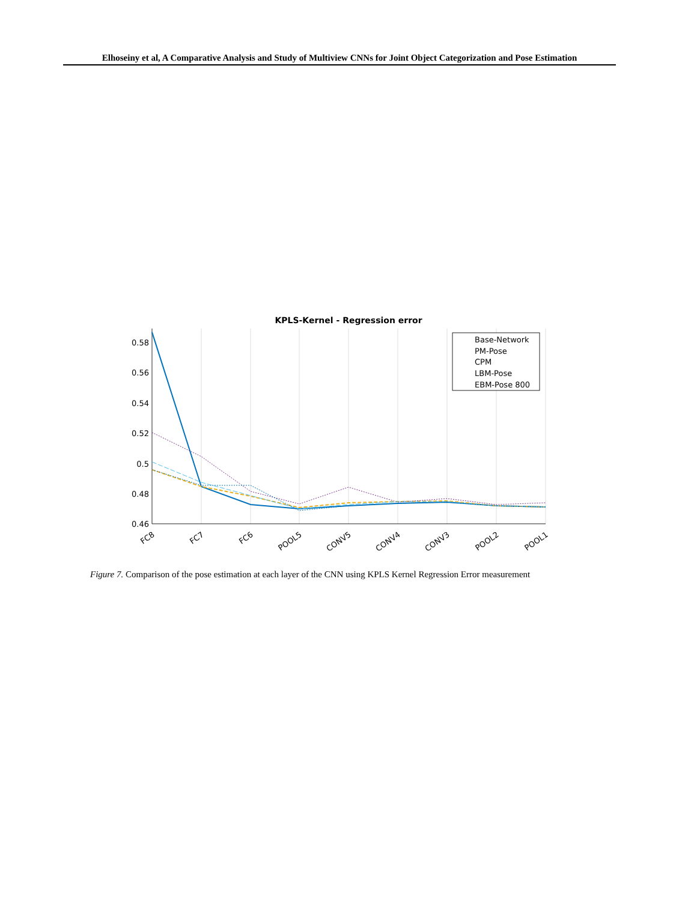Elhoseiny et al, A Comparative Analysis and Study of Multiview CNNs for Joint Object Categorization and Pose Estimation
KPLS-Kernel - Regression error
0.58
0.56
0.54
0.52
0.5
0.48
0.46
FC8
FC7
FC6
POOL5
CONV5
CONV4
CONV3
POOL2
POOL1
Base-Network
PM-Pose
CPM
LBM-Pose
EBM-Pose 800
Figure 7. Comparison of the pose estimation at each layer of the CNN using KPLS Kernel Regression Error measurement